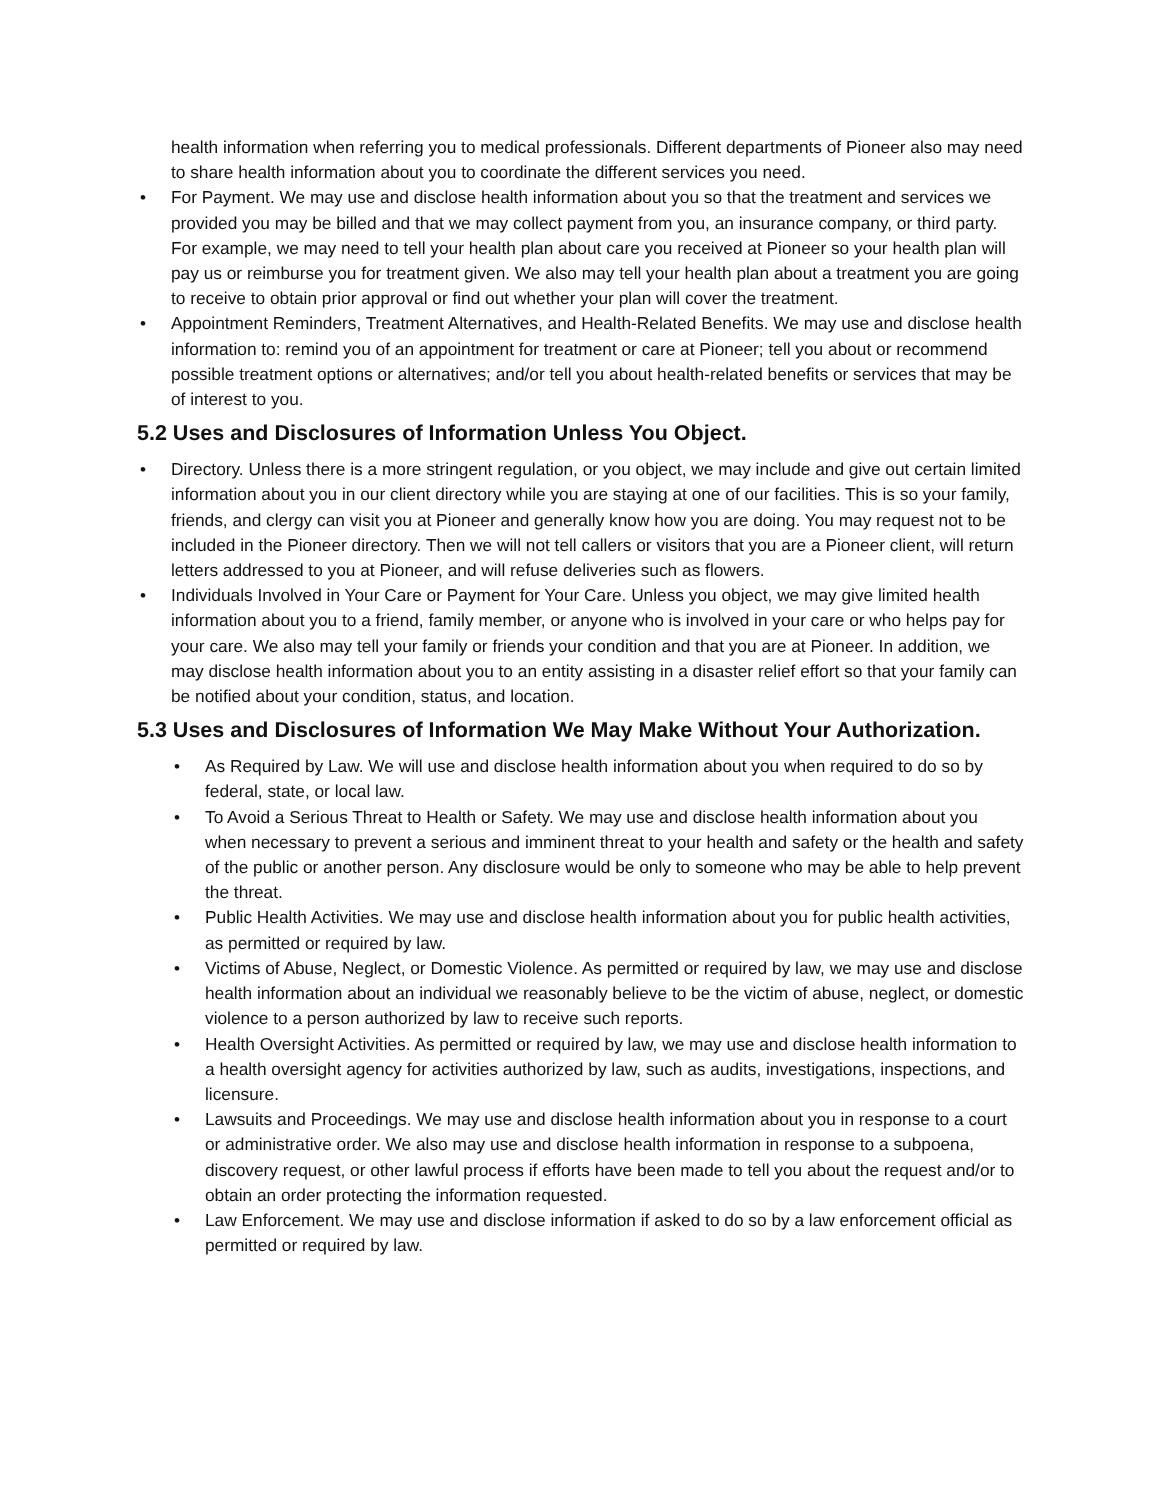health information when referring you to medical professionals. Different departments of Pioneer also may need to share health information about you to coordinate the different services you need.
• For Payment. We may use and disclose health information about you so that the treatment and services we provided you may be billed and that we may collect payment from you, an insurance company, or third party. For example, we may need to tell your health plan about care you received at Pioneer so your health plan will pay us or reimburse you for treatment given. We also may tell your health plan about a treatment you are going to receive to obtain prior approval or find out whether your plan will cover the treatment.
• Appointment Reminders, Treatment Alternatives, and Health-Related Benefits. We may use and disclose health information to: remind you of an appointment for treatment or care at Pioneer; tell you about or recommend possible treatment options or alternatives; and/or tell you about health-related benefits or services that may be of interest to you.
5.2 Uses and Disclosures of Information Unless You Object.
• Directory. Unless there is a more stringent regulation, or you object, we may include and give out certain limited information about you in our client directory while you are staying at one of our facilities. This is so your family, friends, and clergy can visit you at Pioneer and generally know how you are doing. You may request not to be included in the Pioneer directory. Then we will not tell callers or visitors that you are a Pioneer client, will return letters addressed to you at Pioneer, and will refuse deliveries such as flowers.
• Individuals Involved in Your Care or Payment for Your Care. Unless you object, we may give limited health information about you to a friend, family member, or anyone who is involved in your care or who helps pay for your care. We also may tell your family or friends your condition and that you are at Pioneer. In addition, we may disclose health information about you to an entity assisting in a disaster relief effort so that your family can be notified about your condition, status, and location.
5.3 Uses and Disclosures of Information We May Make Without Your Authorization.
• As Required by Law. We will use and disclose health information about you when required to do so by federal, state, or local law.
• To Avoid a Serious Threat to Health or Safety. We may use and disclose health information about you when necessary to prevent a serious and imminent threat to your health and safety or the health and safety of the public or another person. Any disclosure would be only to someone who may be able to help prevent the threat.
• Public Health Activities. We may use and disclose health information about you for public health activities, as permitted or required by law.
• Victims of Abuse, Neglect, or Domestic Violence. As permitted or required by law, we may use and disclose health information about an individual we reasonably believe to be the victim of abuse, neglect, or domestic violence to a person authorized by law to receive such reports.
• Health Oversight Activities. As permitted or required by law, we may use and disclose health information to a health oversight agency for activities authorized by law, such as audits, investigations, inspections, and licensure.
• Lawsuits and Proceedings. We may use and disclose health information about you in response to a court or administrative order. We also may use and disclose health information in response to a subpoena, discovery request, or other lawful process if efforts have been made to tell you about the request and/or to obtain an order protecting the information requested.
• Law Enforcement. We may use and disclose information if asked to do so by a law enforcement official as permitted or required by law.